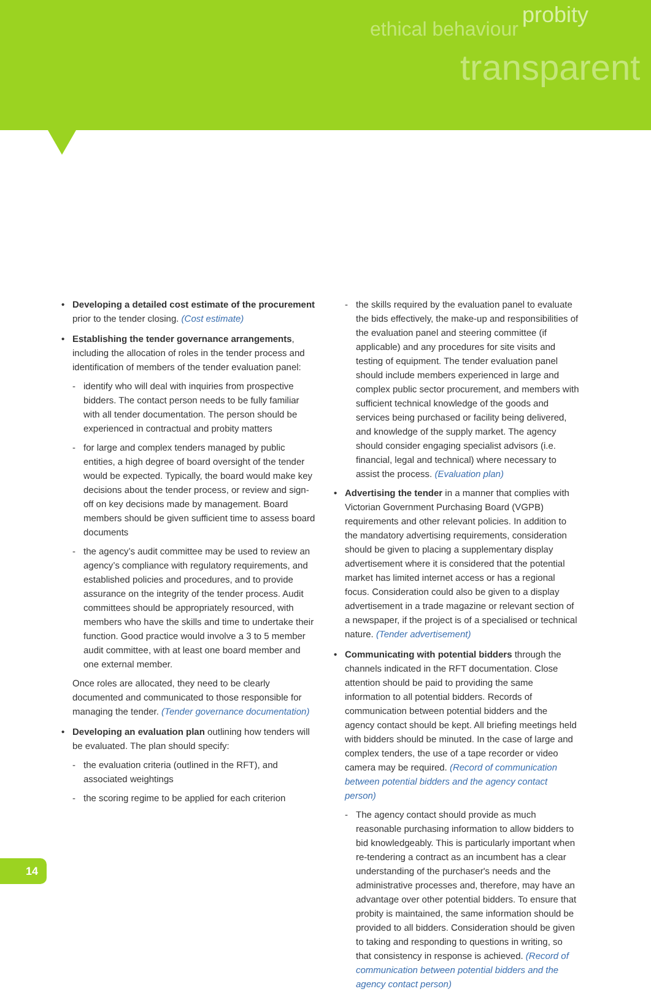ethical behaviour
probity
transparent
• Developing a detailed cost estimate of the procurement prior to the tender closing. (Cost estimate)
• Establishing the tender governance arrangements, including the allocation of roles in the tender process and identification of members of the tender evaluation panel:
- identify who will deal with inquiries from prospective bidders. The contact person needs to be fully familiar with all tender documentation. The person should be experienced in contractual and probity matters
- for large and complex tenders managed by public entities, a high degree of board oversight of the tender would be expected. Typically, the board would make key decisions about the tender process, or review and sign-off on key decisions made by management. Board members should be given sufficient time to assess board documents
- the agency’s audit committee may be used to review an agency’s compliance with regulatory requirements, and established policies and procedures, and to provide assurance on the integrity of the tender process. Audit committees should be appropriately resourced, with members who have the skills and time to undertake their function. Good practice would involve a 3 to 5 member audit committee, with at least one board member and one external member.
Once roles are allocated, they need to be clearly documented and communicated to those responsible for managing the tender. (Tender governance documentation)
• Developing an evaluation plan outlining how tenders will be evaluated. The plan should specify:
- the evaluation criteria (outlined in the RFT), and associated weightings
- the scoring regime to be applied for each criterion
- the skills required by the evaluation panel to evaluate the bids effectively, the make-up and responsibilities of the evaluation panel and steering committee (if applicable) and any procedures for site visits and testing of equipment. The tender evaluation panel should include members experienced in large and complex public sector procurement, and members with sufficient technical knowledge of the goods and services being purchased or facility being delivered, and knowledge of the supply market. The agency should consider engaging specialist advisors (i.e. financial, legal and technical) where necessary to assist the process. (Evaluation plan)
• Advertising the tender in a manner that complies with Victorian Government Purchasing Board (VGPB) requirements and other relevant policies. In addition to the mandatory advertising requirements, consideration should be given to placing a supplementary display advertisement where it is considered that the potential market has limited internet access or has a regional focus. Consideration could also be given to a display advertisement in a trade magazine or relevant section of a newspaper, if the project is of a specialised or technical nature. (Tender advertisement)
• Communicating with potential bidders through the channels indicated in the RFT documentation. Close attention should be paid to providing the same information to all potential bidders. Records of communication between potential bidders and the agency contact should be kept. All briefing meetings held with bidders should be minuted. In the case of large and complex tenders, the use of a tape recorder or video camera may be required. (Record of communication between potential bidders and the agency contact person)
- The agency contact should provide as much reasonable purchasing information to allow bidders to bid knowledgeably. This is particularly important when re-tendering a contract as an incumbent has a clear understanding of the purchaser's needs and the administrative processes and, therefore, may have an advantage over other potential bidders. To ensure that probity is maintained, the same information should be provided to all bidders. Consideration should be given to taking and responding to questions in writing, so that consistency in response is achieved. (Record of communication between potential bidders and the agency contact person)
14